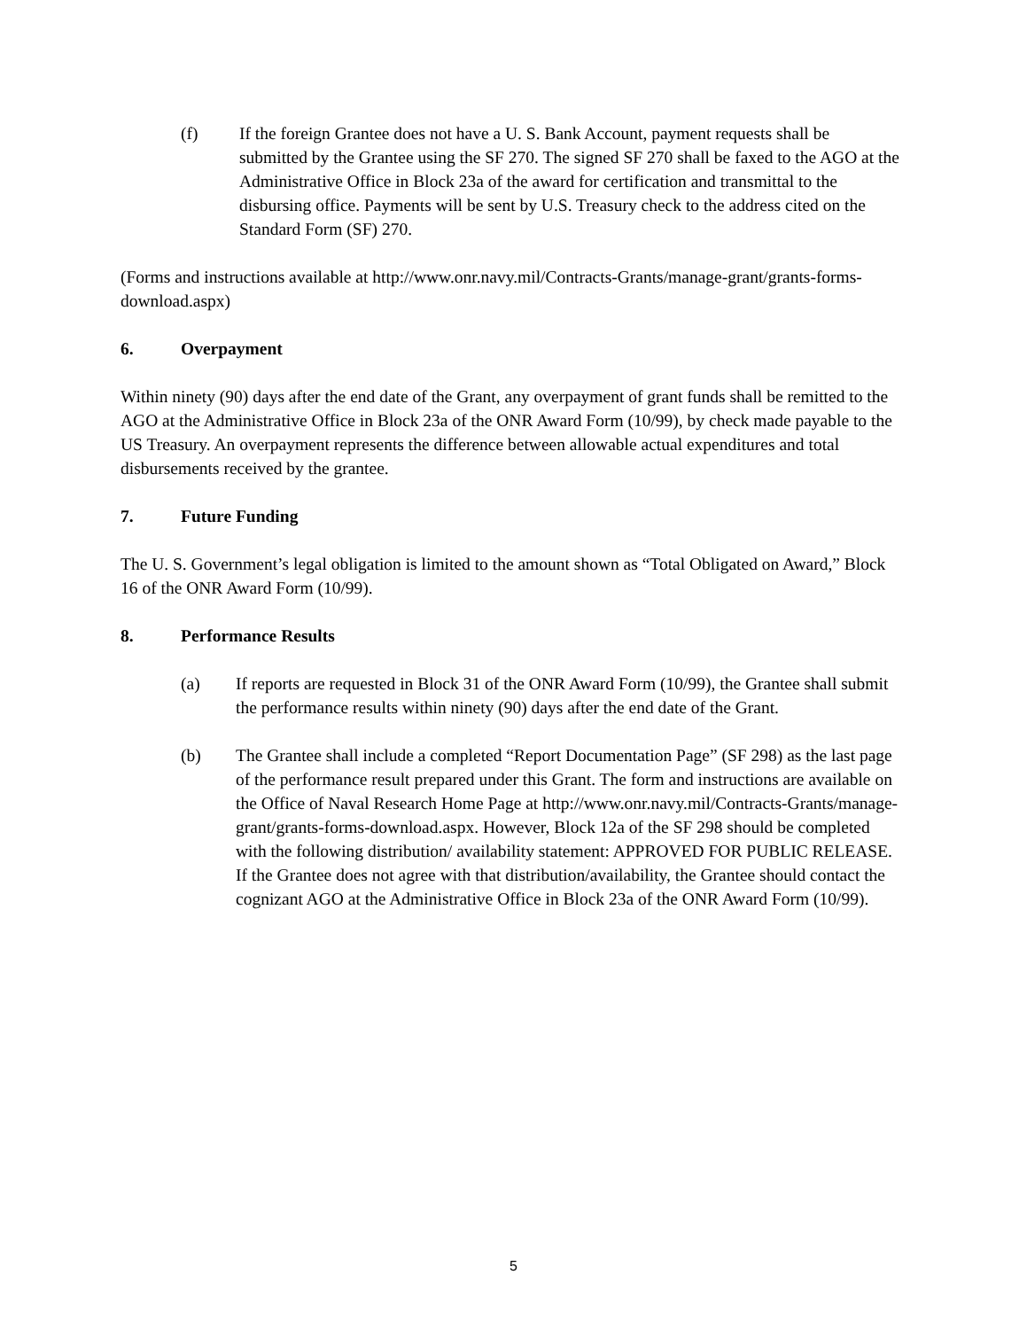(f) If the foreign Grantee does not have a U. S. Bank Account, payment requests shall be submitted by the Grantee using the SF 270. The signed SF 270 shall be faxed to the AGO at the Administrative Office in Block 23a of the award for certification and transmittal to the disbursing office. Payments will be sent by U.S. Treasury check to the address cited on the Standard Form (SF) 270.
(Forms and instructions available at http://www.onr.navy.mil/Contracts-Grants/manage-grant/grants-forms-download.aspx)
6. Overpayment
Within ninety (90) days after the end date of the Grant, any overpayment of grant funds shall be remitted to the AGO at the Administrative Office in Block 23a of the ONR Award Form (10/99), by check made payable to the US Treasury. An overpayment represents the difference between allowable actual expenditures and total disbursements received by the grantee.
7. Future Funding
The U. S. Government’s legal obligation is limited to the amount shown as “Total Obligated on Award,” Block 16 of the ONR Award Form (10/99).
8. Performance Results
(a) If reports are requested in Block 31 of the ONR Award Form (10/99), the Grantee shall submit the performance results within ninety (90) days after the end date of the Grant.
(b) The Grantee shall include a completed “Report Documentation Page” (SF 298) as the last page of the performance result prepared under this Grant. The form and instructions are available on the Office of Naval Research Home Page at http://www.onr.navy.mil/Contracts-Grants/manage-grant/grants-forms-download.aspx. However, Block 12a of the SF 298 should be completed with the following distribution/ availability statement: APPROVED FOR PUBLIC RELEASE. If the Grantee does not agree with that distribution/availability, the Grantee should contact the cognizant AGO at the Administrative Office in Block 23a of the ONR Award Form (10/99).
5